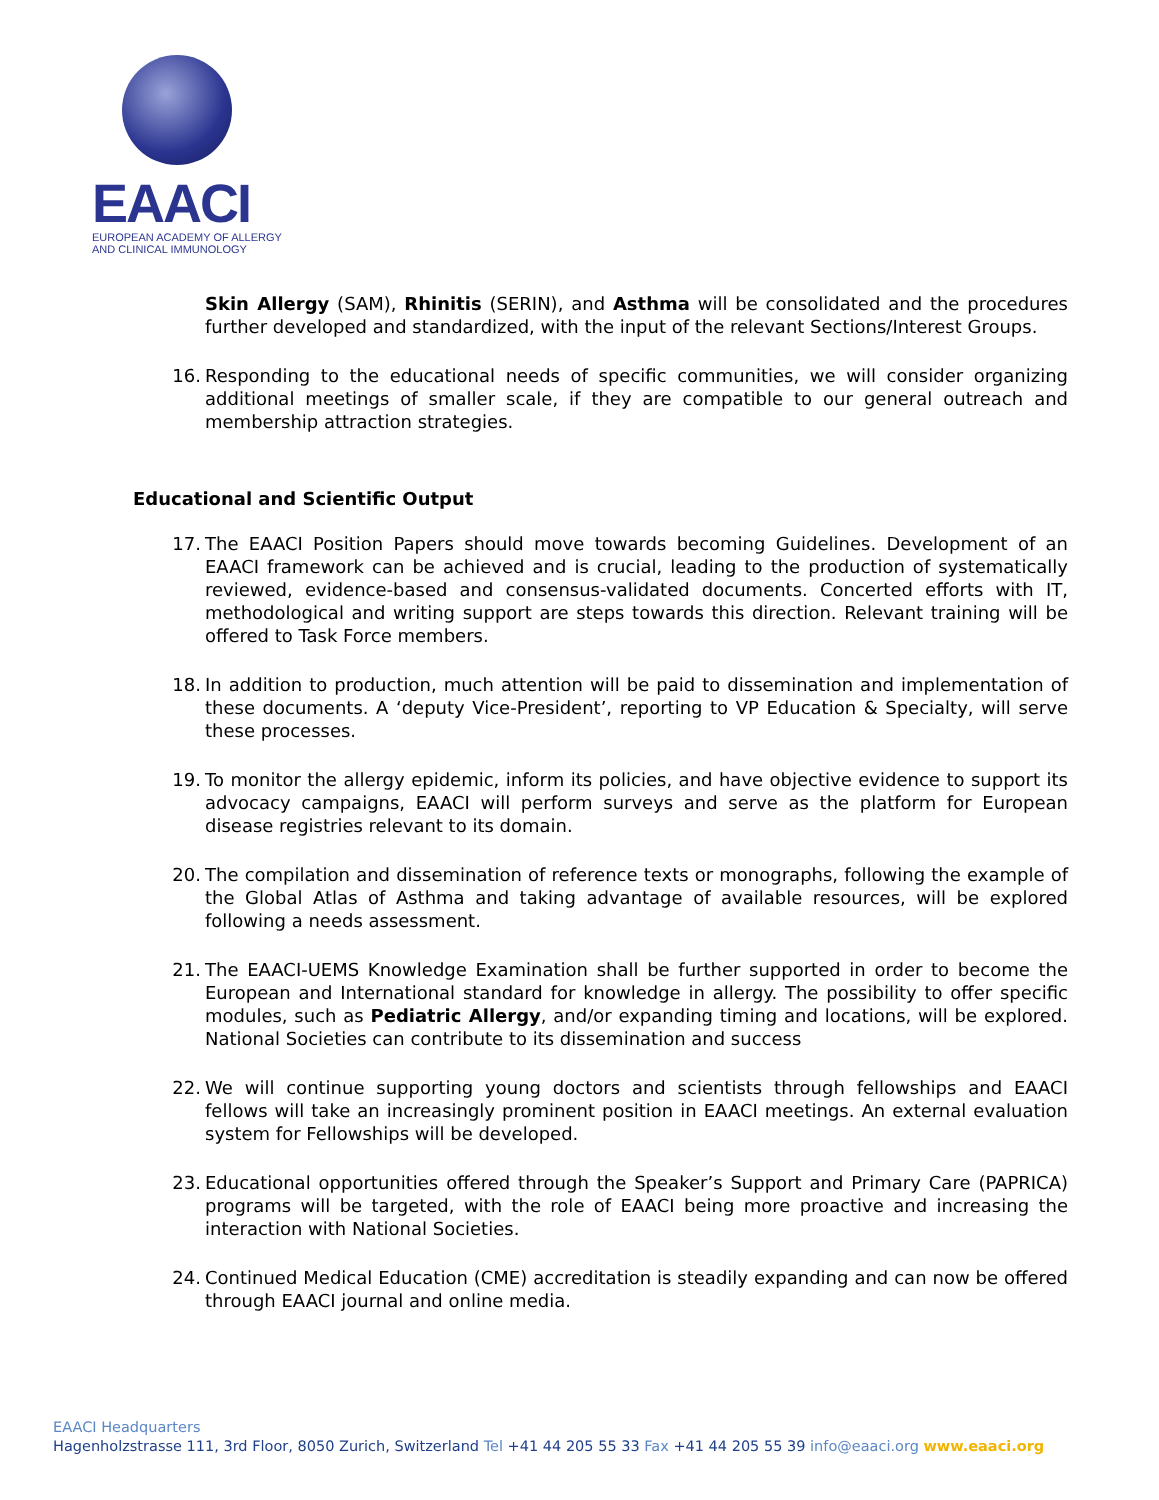EAACI
EUROPEAN ACADEMY OF ALLERGY
AND CLINICAL IMMUNOLOGY
Skin Allergy (SAM), Rhinitis (SERIN), and Asthma will be consolidated and the procedures further developed and standardized, with the input of the relevant Sections/Interest Groups.
16. Responding to the educational needs of specific communities, we will consider organizing additional meetings of smaller scale, if they are compatible to our general outreach and membership attraction strategies.
Educational and Scientific Output
17. The EAACI Position Papers should move towards becoming Guidelines. Development of an EAACI framework can be achieved and is crucial, leading to the production of systematically reviewed, evidence-based and consensus-validated documents. Concerted efforts with IT, methodological and writing support are steps towards this direction. Relevant training will be offered to Task Force members.
18. In addition to production, much attention will be paid to dissemination and implementation of these documents. A ‘deputy Vice-President’, reporting to VP Education & Specialty, will serve these processes.
19. To monitor the allergy epidemic, inform its policies, and have objective evidence to support its advocacy campaigns, EAACI will perform surveys and serve as the platform for European disease registries relevant to its domain.
20. The compilation and dissemination of reference texts or monographs, following the example of the Global Atlas of Asthma and taking advantage of available resources, will be explored following a needs assessment.
21. The EAACI-UEMS Knowledge Examination shall be further supported in order to become the European and International standard for knowledge in allergy. The possibility to offer specific modules, such as Pediatric Allergy, and/or expanding timing and locations, will be explored. National Societies can contribute to its dissemination and success
22. We will continue supporting young doctors and scientists through fellowships and EAACI fellows will take an increasingly prominent position in EAACI meetings. An external evaluation system for Fellowships will be developed.
23. Educational opportunities offered through the Speaker’s Support and Primary Care (PAPRICA) programs will be targeted, with the role of EAACI being more proactive and increasing the interaction with National Societies.
24. Continued Medical Education (CME) accreditation is steadily expanding and can now be offered through EAACI journal and online media.
EAACI Headquarters
Hagenholzstrasse 111, 3rd Floor, 8050 Zurich, Switzerland Tel +41 44 205 55 33 Fax +41 44 205 55 39 info@eaaci.org www.eaaci.org